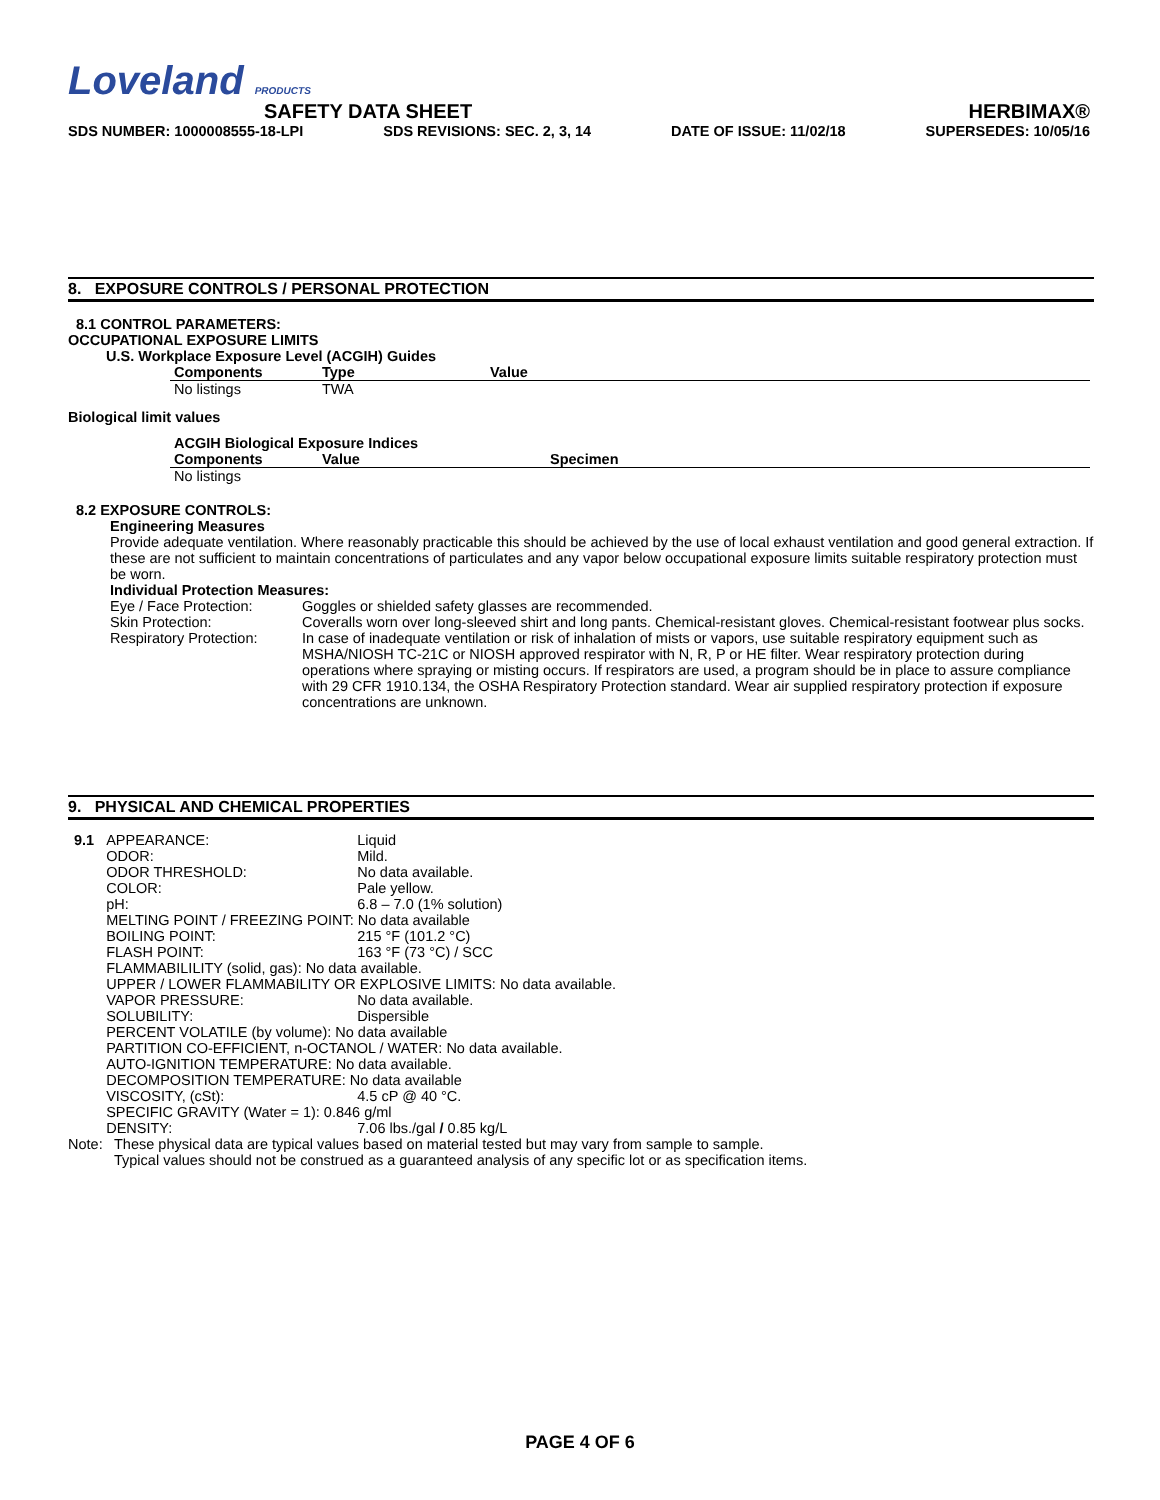Loveland PRODUCTS
SAFETY DATA SHEET HERBIMAX®
SDS NUMBER: 1000008555-18-LPI SDS REVISIONS: SEC. 2, 3, 14 DATE OF ISSUE: 11/02/18 SUPERSEDES: 10/05/16
8. EXPOSURE CONTROLS / PERSONAL PROTECTION
8.1 CONTROL PARAMETERS:
OCCUPATIONAL EXPOSURE LIMITS
U.S. Workplace Exposure Level (ACGIH) Guides
| Components | Type | Value |
| --- | --- | --- |
| No listings | TWA | |
Biological limit values
ACGIH Biological Exposure Indices
| Components | Value | Specimen |
| --- | --- | --- |
| No listings | | |
8.2 EXPOSURE CONTROLS:
Engineering Measures
Provide adequate ventilation. Where reasonably practicable this should be achieved by the use of local exhaust ventilation and good general extraction. If these are not sufficient to maintain concentrations of particulates and any vapor below occupational exposure limits suitable respiratory protection must be worn.
Individual Protection Measures:
| Eye / Face Protection: | Goggles or shielded safety glasses are recommended. |
| Skin Protection: | Coveralls worn over long-sleeved shirt and long pants. Chemical-resistant gloves. Chemical-resistant footwear plus socks. |
| Respiratory Protection: | In case of inadequate ventilation or risk of inhalation of mists or vapors, use suitable respiratory equipment such as MSHA/NIOSH TC-21C or NIOSH approved respirator with N, R, P or HE filter. Wear respiratory protection during operations where spraying or misting occurs. If respirators are used, a program should be in place to assure compliance with 29 CFR 1910.134, the OSHA Respiratory Protection standard. Wear air supplied respiratory protection if exposure concentrations are unknown. |
9. PHYSICAL AND CHEMICAL PROPERTIES
| 9.1 | APPEARANCE: | Liquid |
| | ODOR: | Mild. |
| | ODOR THRESHOLD: | No data available. |
| | COLOR: | Pale yellow. |
| | pH: | 6.8 – 7.0 (1% solution) |
| | MELTING POINT / FREEZING POINT: No data available | |
| | BOILING POINT: | 215 °F (101.2 °C) |
| | FLASH POINT: | 163 °F (73 °C) / SCC |
| | FLAMMABILILITY (solid, gas): No data available. | |
| | UPPER / LOWER FLAMMABILITY OR EXPLOSIVE LIMITS: No data available. | |
| | VAPOR PRESSURE: | No data available. |
| | SOLUBILITY: | Dispersible |
| | PERCENT VOLATILE (by volume): No data available | |
| | PARTITION CO-EFFICIENT, n-OCTANOL / WATER: No data available. | |
| | AUTO-IGNITION TEMPERATURE: No data available. | |
| | DECOMPOSITION TEMPERATURE: No data available | |
| | VISCOSITY, (cSt): | 4.5 cP @ 40 °C. |
| | SPECIFIC GRAVITY (Water = 1): 0.846 g/ml | |
| | DENSITY: | 7.06 lbs./gal / 0.85 kg/L |
| Note: | These physical data are typical values based on material tested but may vary from sample to sample. Typical values should not be construed as a guaranteed analysis of any specific lot or as specification items. |
PAGE 4 OF 6